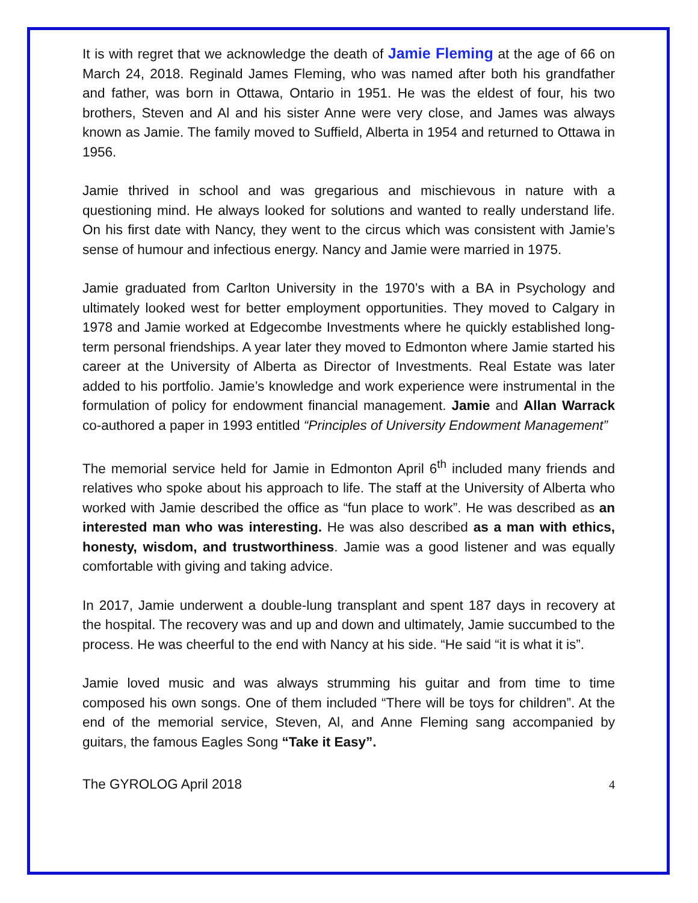It is with regret that we acknowledge the death of Jamie Fleming at the age of 66 on March 24, 2018. Reginald James Fleming, who was named after both his grandfather and father, was born in Ottawa, Ontario in 1951. He was the eldest of four, his two brothers, Steven and Al and his sister Anne were very close, and James was always known as Jamie. The family moved to Suffield, Alberta in 1954 and returned to Ottawa in 1956.
Jamie thrived in school and was gregarious and mischievous in nature with a questioning mind. He always looked for solutions and wanted to really understand life. On his first date with Nancy, they went to the circus which was consistent with Jamie’s sense of humour and infectious energy. Nancy and Jamie were married in 1975.
Jamie graduated from Carlton University in the 1970’s with a BA in Psychology and ultimately looked west for better employment opportunities. They moved to Calgary in 1978 and Jamie worked at Edgecombe Investments where he quickly established long-term personal friendships. A year later they moved to Edmonton where Jamie started his career at the University of Alberta as Director of Investments. Real Estate was later added to his portfolio. Jamie’s knowledge and work experience were instrumental in the formulation of policy for endowment financial management. Jamie and Allan Warrack co-authored a paper in 1993 entitled “Principles of University Endowment Management”
The memorial service held for Jamie in Edmonton April 6<sup>th</sup> included many friends and relatives who spoke about his approach to life. The staff at the University of Alberta who worked with Jamie described the office as “fun place to work”. He was described as an interested man who was interesting. He was also described as a man with ethics, honesty, wisdom, and trustworthiness. Jamie was a good listener and was equally comfortable with giving and taking advice.
In 2017, Jamie underwent a double-lung transplant and spent 187 days in recovery at the hospital. The recovery was and up and down and ultimately, Jamie succumbed to the process. He was cheerful to the end with Nancy at his side. “He said “it is what it is”.
Jamie loved music and was always strumming his guitar and from time to time composed his own songs. One of them included “There will be toys for children”. At the end of the memorial service, Steven, Al, and Anne Fleming sang accompanied by guitars, the famous Eagles Song “Take it Easy”.
The GYROLOG April 2018 4